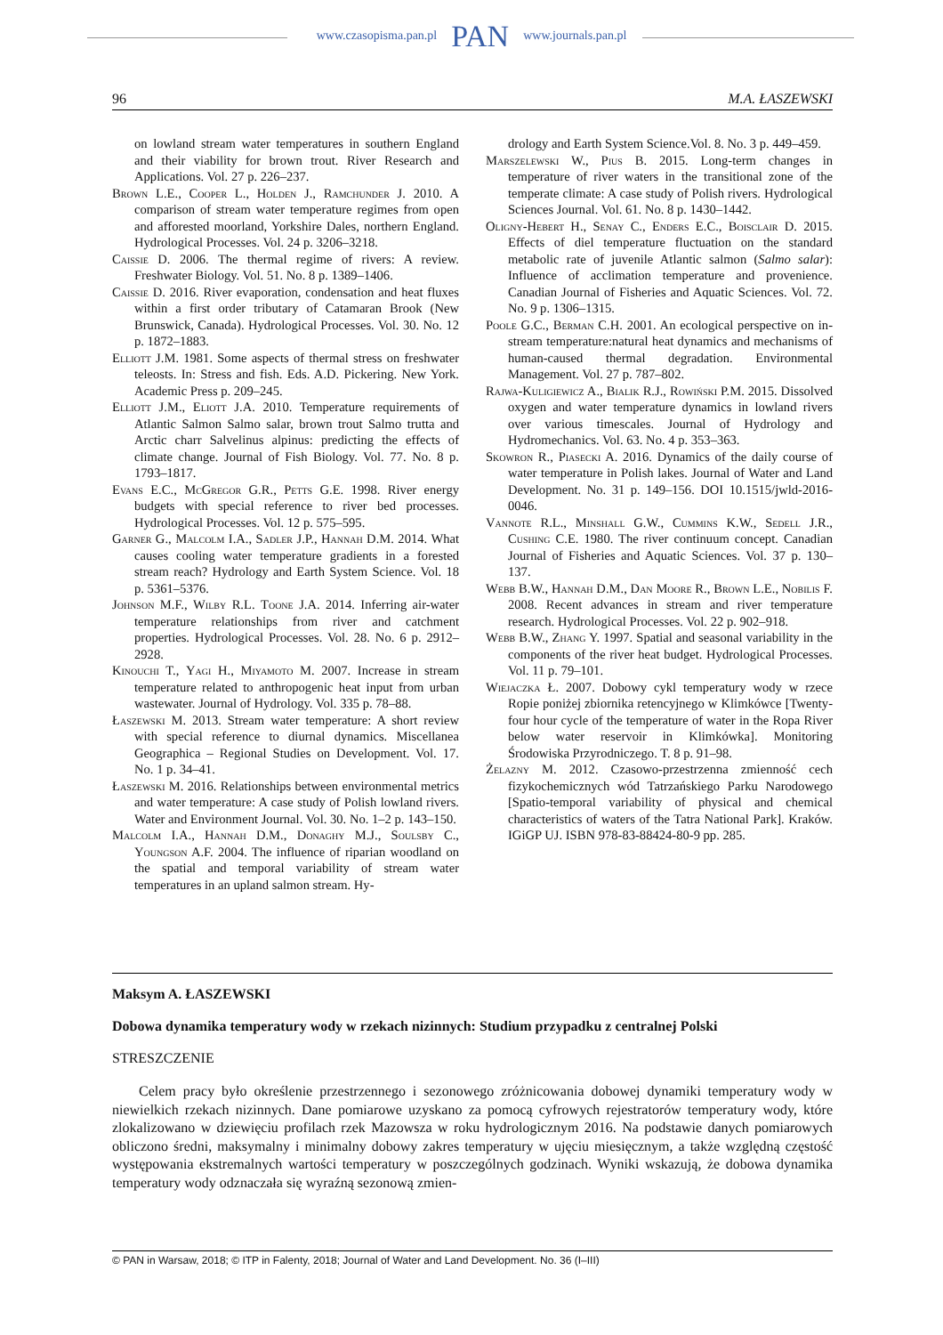www.czasopisma.pan.pl PAN www.journals.pan.pl
96 M.A. ŁASZEWSKI
on lowland stream water temperatures in southern England and their viability for brown trout. River Research and Applications. Vol. 27 p. 226–237.
Brown L.E., Cooper L., Holden J., Ramchunder J. 2010. A comparison of stream water temperature regimes from open and afforested moorland, Yorkshire Dales, northern England. Hydrological Processes. Vol. 24 p. 3206–3218.
Caissie D. 2006. The thermal regime of rivers: A review. Freshwater Biology. Vol. 51. No. 8 p. 1389–1406.
Caissie D. 2016. River evaporation, condensation and heat fluxes within a first order tributary of Catamaran Brook (New Brunswick, Canada). Hydrological Processes. Vol. 30. No. 12 p. 1872–1883.
Elliott J.M. 1981. Some aspects of thermal stress on freshwater teleosts. In: Stress and fish. Eds. A.D. Pickering. New York. Academic Press p. 209–245.
Elliott J.M., Eliott J.A. 2010. Temperature requirements of Atlantic Salmon Salmo salar, brown trout Salmo trutta and Arctic charr Salvelinus alpinus: predicting the effects of climate change. Journal of Fish Biology. Vol. 77. No. 8 p. 1793–1817.
Evans E.C., McGregor G.R., Petts G.E. 1998. River energy budgets with special reference to river bed processes. Hydrological Processes. Vol. 12 p. 575–595.
Garner G., Malcolm I.A., Sadler J.P., Hannah D.M. 2014. What causes cooling water temperature gradients in a forested stream reach? Hydrology and Earth System Science. Vol. 18 p. 5361–5376.
Johnson M.F., Wilby R.L. Toone J.A. 2014. Inferring air-water temperature relationships from river and catchment properties. Hydrological Processes. Vol. 28. No. 6 p. 2912–2928.
Kinouchi T., Yagi H., Miyamoto M. 2007. Increase in stream temperature related to anthropogenic heat input from urban wastewater. Journal of Hydrology. Vol. 335 p. 78–88.
Łaszewski M. 2013. Stream water temperature: A short review with special reference to diurnal dynamics. Miscellanea Geographica – Regional Studies on Development. Vol. 17. No. 1 p. 34–41.
Łaszewski M. 2016. Relationships between environmental metrics and water temperature: A case study of Polish lowland rivers. Water and Environment Journal. Vol. 30. No. 1–2 p. 143–150.
Malcolm I.A., Hannah D.M., Donaghy M.J., Soulsby C., Youngson A.F. 2004. The influence of riparian woodland on the spatial and temporal variability of stream water temperatures in an upland salmon stream. Hy-
drology and Earth System Science.Vol. 8. No. 3 p. 449–459.
Marszelewski W., Pius B. 2015. Long-term changes in temperature of river waters in the transitional zone of the temperate climate: A case study of Polish rivers. Hydrological Sciences Journal. Vol. 61. No. 8 p. 1430–1442.
Oligny-Hebert H., Senay C., Enders E.C., Boisclair D. 2015. Effects of diel temperature fluctuation on the standard metabolic rate of juvenile Atlantic salmon (Salmo salar): Influence of acclimation temperature and provenience. Canadian Journal of Fisheries and Aquatic Sciences. Vol. 72. No. 9 p. 1306–1315.
Poole G.C., Berman C.H. 2001. An ecological perspective on in-stream temperature:natural heat dynamics and mechanisms of human-caused thermal degradation. Environmental Management. Vol. 27 p. 787–802.
Rajwa-Kuligiewicz A., Bialik R.J., Rowiński P.M. 2015. Dissolved oxygen and water temperature dynamics in lowland rivers over various timescales. Journal of Hydrology and Hydromechanics. Vol. 63. No. 4 p. 353–363.
Skowron R., Piasecki A. 2016. Dynamics of the daily course of water temperature in Polish lakes. Journal of Water and Land Development. No. 31 p. 149–156. DOI 10.1515/jwld-2016-0046.
Vannote R.L., Minshall G.W., Cummins K.W., Sedell J.R., Cushing C.E. 1980. The river continuum concept. Canadian Journal of Fisheries and Aquatic Sciences. Vol. 37 p. 130–137.
Webb B.W., Hannah D.M., Dan Moore R., Brown L.E., Nobilis F. 2008. Recent advances in stream and river temperature research. Hydrological Processes. Vol. 22 p. 902–918.
Webb B.W., Zhang Y. 1997. Spatial and seasonal variability in the components of the river heat budget. Hydrological Processes. Vol. 11 p. 79–101.
Wiejaczka Ł. 2007. Dobowy cykl temperatury wody w rzece Ropie poniżej zbiornika retencyjnego w Klimkówce [Twenty-four hour cycle of the temperature of water in the Ropa River below water reservoir in Klimkówka]. Monitoring Środowiska Przyrodniczego. T. 8 p. 91–98.
Żelazny M. 2012. Czasowo-przestrzenna zmienność cech fizykochemicznych wód Tatrzańskiego Parku Narodowego [Spatio-temporal variability of physical and chemical characteristics of waters of the Tatra National Park]. Kraków. IGiGP UJ. ISBN 978-83-88424-80-9 pp. 285.
Maksym A. ŁASZEWSKI
Dobowa dynamika temperatury wody w rzekach nizinnych: Studium przypadku z centralnej Polski
STRESZCZENIE
Celem pracy było określenie przestrzennego i sezonowego zróżnicowania dobowej dynamiki temperatury wody w niewielkich rzekach nizinnych. Dane pomiarowe uzyskano za pomocą cyfrowych rejestratorów temperatury wody, które zlokalizowano w dziewięciu profilach rzek Mazowsza w roku hydrologicznym 2016. Na podstawie danych pomiarowych obliczono średni, maksymalny i minimalny dobowy zakres temperatury w ujęciu miesięcznym, a także względną częstość występowania ekstremalnych wartości temperatury w poszczególnych godzinach. Wyniki wskazują, że dobowa dynamika temperatury wody odznaczała się wyraźną sezonową zmien-
© PAN in Warsaw, 2018; © ITP in Falenty, 2018; Journal of Water and Land Development. No. 36 (I–III)